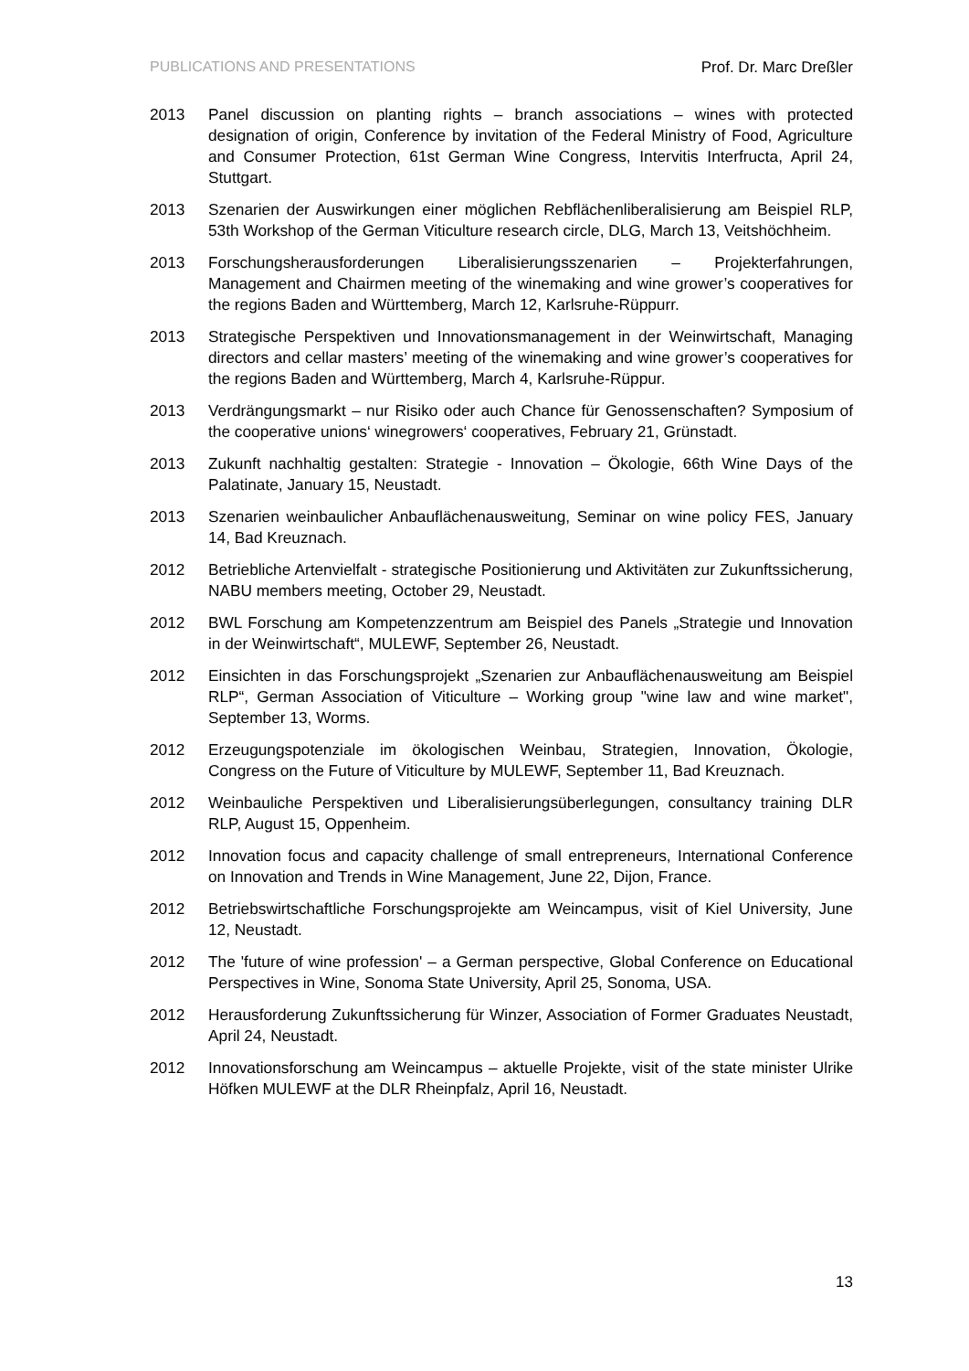PUBLICATIONS AND PRESENTATIONS Prof. Dr. Marc Dreßler
2013 Panel discussion on planting rights – branch associations – wines with protected designation of origin, Conference by invitation of the Federal Ministry of Food, Agriculture and Consumer Protection, 61st German Wine Congress, Intervitis Interfructa, April 24, Stuttgart.
2013 Szenarien der Auswirkungen einer möglichen Rebflächenliberalisierung am Beispiel RLP, 53th Workshop of the German Viticulture research circle, DLG, March 13, Veitshöchheim.
2013 Forschungsherausforderungen Liberalisierungsszenarien – Projekterfahrungen, Management and Chairmen meeting of the winemaking and wine grower’s cooperatives for the regions Baden and Württemberg, March 12, Karlsruhe-Rüppurr.
2013 Strategische Perspektiven und Innovationsmanagement in der Weinwirtschaft, Managing directors and cellar masters’ meeting of the winemaking and wine grower’s cooperatives for the regions Baden and Württemberg, March 4, Karlsruhe-Rüppur.
2013 Verdrängungsmarkt – nur Risiko oder auch Chance für Genossenschaften? Symposium of the cooperative unions‘ winegrowers‘ cooperatives, February 21, Grünstadt.
2013 Zukunft nachhaltig gestalten: Strategie - Innovation – Ökologie, 66th Wine Days of the Palatinate, January 15, Neustadt.
2013 Szenarien weinbaulicher Anbauflächenausweitung, Seminar on wine policy FES, January 14, Bad Kreuznach.
2012 Betriebliche Artenvielfalt - strategische Positionierung und Aktivitäten zur Zukunftssicherung, NABU members meeting, October 29, Neustadt.
2012 BWL Forschung am Kompetenzzentrum am Beispiel des Panels „Strategie und Innovation in der Weinwirtschaft“, MULEWF, September 26, Neustadt.
2012 Einsichten in das Forschungsprojekt „Szenarien zur Anbauflächenausweitung am Beispiel RLP“, German Association of Viticulture – Working group "wine law and wine market", September 13, Worms.
2012 Erzeugungspotenziale im ökologischen Weinbau, Strategien, Innovation, Ökologie, Congress on the Future of Viticulture by MULEWF, September 11, Bad Kreuznach.
2012 Weinbauliche Perspektiven und Liberalisierungsüberlegungen, consultancy training DLR RLP, August 15, Oppenheim.
2012 Innovation focus and capacity challenge of small entrepreneurs, International Conference on Innovation and Trends in Wine Management, June 22, Dijon, France.
2012 Betriebswirtschaftliche Forschungsprojekte am Weincampus, visit of Kiel University, June 12, Neustadt.
2012 The 'future of wine profession' – a German perspective, Global Conference on Educational Perspectives in Wine, Sonoma State University, April 25, Sonoma, USA.
2012 Herausforderung Zukunftssicherung für Winzer, Association of Former Graduates Neustadt, April 24, Neustadt.
2012 Innovationsforschung am Weincampus – aktuelle Projekte, visit of the state minister Ulrike Höfken MULEWF at the DLR Rheinpfalz, April 16, Neustadt.
13